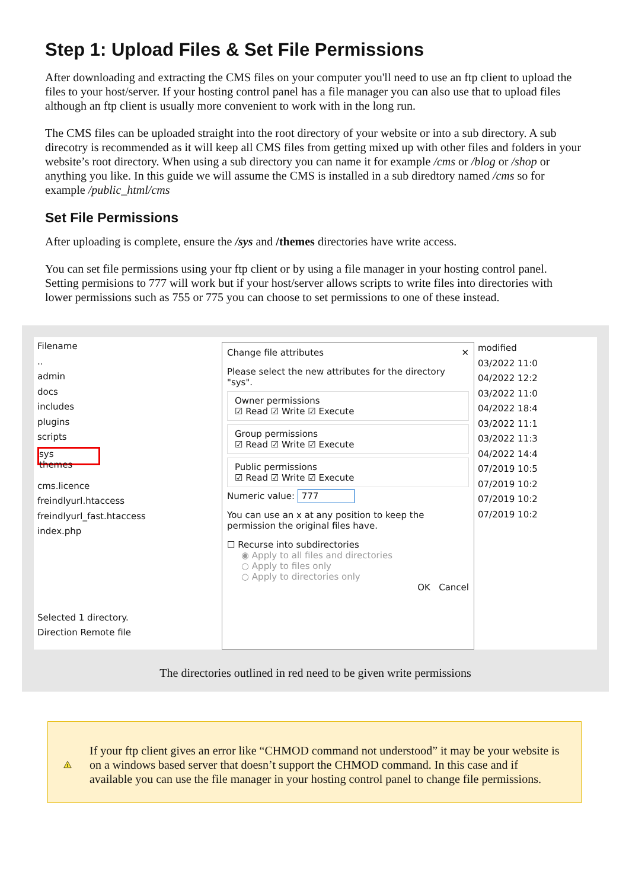Step 1: Upload Files & Set File Permissions
After downloading and extracting the CMS files on your computer you'll need to use an ftp client to upload the files to your host/server. If your hosting control panel has a file manager you can also use that to upload files although an ftp client is usually more convenient to work with in the long run.
The CMS files can be uploaded straight into the root directory of your website or into a sub directory. A sub direcotry is recommended as it will keep all CMS files from getting mixed up with other files and folders in your website’s root directory. When using a sub directory you can name it for example /cms or /blog or /shop or anything you like. In this guide we will assume the CMS is installed in a sub diredtory named /cms so for example /public_html/cms
Set File Permissions
After uploading is complete, ensure the /sys and /themes directories have write access.
You can set file permissions using your ftp client or by using a file manager in your hosting control panel. Setting permisions to 777 will work but if your host/server allows scripts to write files into directories with lower permissions such as 755 or 775 you can choose to set permissions to one of these instead.
Filename
..
admin
docs
includes
plugins
scripts
sys
themes
cms.licence
freindlyurl.htaccess
freindlyurl_fast.htaccess
index.php
Selected 1 directory.
Direction Remote file
Change file attributes ✕
Please select the new attributes for the directory "sys".
Owner permissions
☑ Read ☑ Write ☑ Execute
Group permissions
☑ Read ☑ Write ☑ Execute
Public permissions
☑ Read ☑ Write ☑ Execute
Numeric value: 777
You can use an x at any position to keep the permission the original files have.
☐ Recurse into subdirectories
◉ Apply to all files and directories
○ Apply to files only
○ Apply to directories only
OK Cancel
modified
03/2022 11:0
04/2022 12:2
03/2022 11:0
04/2022 18:4
03/2022 11:1
03/2022 11:3
04/2022 14:4
07/2019 10:5
07/2019 10:2
07/2019 10:2
07/2019 10:2
The directories outlined in red need to be given write permissions
!
If your ftp client gives an error like “CHMOD command not understood” it may be your website is on a windows based server that doesn’t support the CHMOD command. In this case and if available you can use the file manager in your hosting control panel to change file permissions.